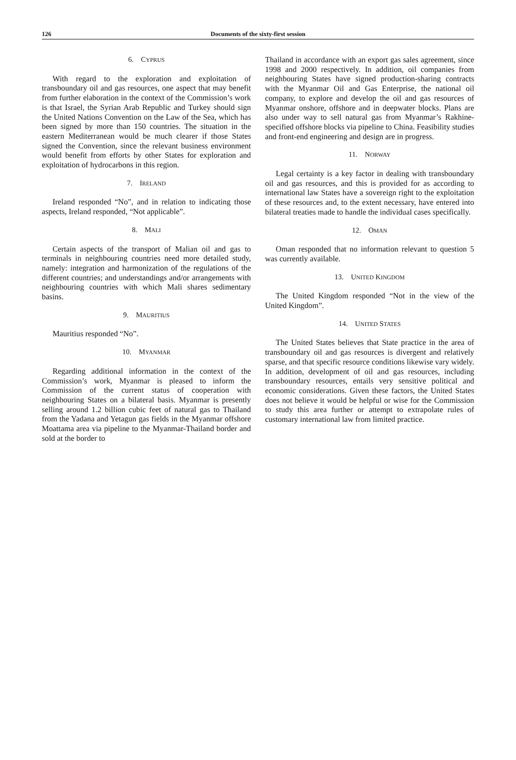126
Documents of the sixty-first session
6. CYPRUS
With regard to the exploration and exploitation of transboundary oil and gas resources, one aspect that may benefit from further elaboration in the context of the Commission’s work is that Israel, the Syrian Arab Republic and Turkey should sign the United Nations Convention on the Law of the Sea, which has been signed by more than 150 countries. The situation in the eastern Mediterranean would be much clearer if those States signed the Convention, since the relevant business environment would benefit from efforts by other States for exploration and exploitation of hydrocarbons in this region.
7. IRELAND
Ireland responded “No”, and in relation to indicating those aspects, Ireland responded, “Not applicable”.
8. MALI
Certain aspects of the transport of Malian oil and gas to terminals in neighbouring countries need more detailed study, namely: integration and harmonization of the regulations of the different countries; and understandings and/or arrangements with neighbouring countries with which Mali shares sedimentary basins.
9. MAURITIUS
Mauritius responded “No”.
10. MYANMAR
Regarding additional information in the context of the Commission’s work, Myanmar is pleased to inform the Commission of the current status of cooperation with neighbouring States on a bilateral basis. Myanmar is presently selling around 1.2 billion cubic feet of natural gas to Thailand from the Yadana and Yetagun gas fields in the Myanmar offshore Moattama area via pipeline to the Myanmar-Thailand border and sold at the border to
Thailand in accordance with an export gas sales agreement, since 1998 and 2000 respectively. In addition, oil companies from neighbouring States have signed production-sharing contracts with the Myanmar Oil and Gas Enterprise, the national oil company, to explore and develop the oil and gas resources of Myanmar onshore, offshore and in deepwater blocks. Plans are also under way to sell natural gas from Myanmar’s Rakhine-specified offshore blocks via pipeline to China. Feasibility studies and front-end engineering and design are in progress.
11. NORWAY
Legal certainty is a key factor in dealing with transboundary oil and gas resources, and this is provided for as according to international law States have a sovereign right to the exploitation of these resources and, to the extent necessary, have entered into bilateral treaties made to handle the individual cases specifically.
12. OMAN
Oman responded that no information relevant to question 5 was currently available.
13. UNITED KINGDOM
The United Kingdom responded “Not in the view of the United Kingdom”.
14. UNITED STATES
The United States believes that State practice in the area of transboundary oil and gas resources is divergent and relatively sparse, and that specific resource conditions likewise vary widely. In addition, development of oil and gas resources, including transboundary resources, entails very sensitive political and economic considerations. Given these factors, the United States does not believe it would be helpful or wise for the Commission to study this area further or attempt to extrapolate rules of customary international law from limited practice.